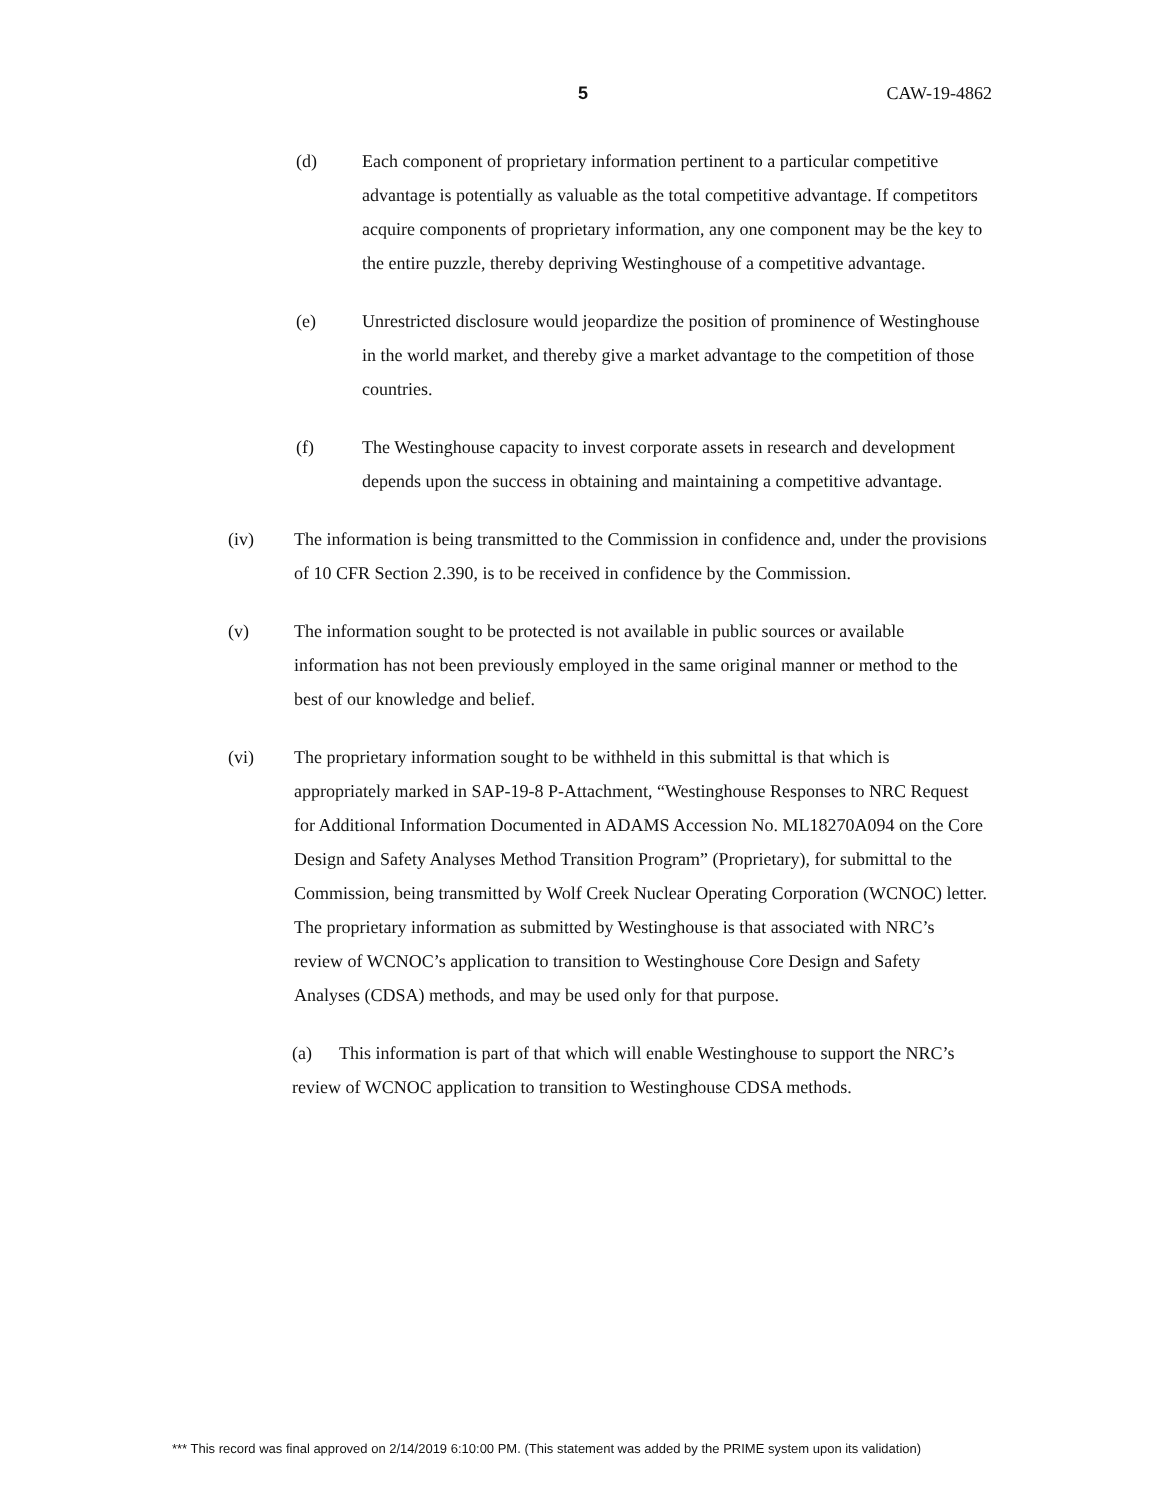5 CAW-19-4862
(d) Each component of proprietary information pertinent to a particular competitive advantage is potentially as valuable as the total competitive advantage. If competitors acquire components of proprietary information, any one component may be the key to the entire puzzle, thereby depriving Westinghouse of a competitive advantage.
(e) Unrestricted disclosure would jeopardize the position of prominence of Westinghouse in the world market, and thereby give a market advantage to the competition of those countries.
(f) The Westinghouse capacity to invest corporate assets in research and development depends upon the success in obtaining and maintaining a competitive advantage.
(iv) The information is being transmitted to the Commission in confidence and, under the provisions of 10 CFR Section 2.390, is to be received in confidence by the Commission.
(v) The information sought to be protected is not available in public sources or available information has not been previously employed in the same original manner or method to the best of our knowledge and belief.
(vi) The proprietary information sought to be withheld in this submittal is that which is appropriately marked in SAP-19-8 P-Attachment, “Westinghouse Responses to NRC Request for Additional Information Documented in ADAMS Accession No. ML18270A094 on the Core Design and Safety Analyses Method Transition Program” (Proprietary), for submittal to the Commission, being transmitted by Wolf Creek Nuclear Operating Corporation (WCNOC) letter. The proprietary information as submitted by Westinghouse is that associated with NRC’s review of WCNOC’s application to transition to Westinghouse Core Design and Safety Analyses (CDSA) methods, and may be used only for that purpose.
(a) This information is part of that which will enable Westinghouse to support the NRC’s review of WCNOC application to transition to Westinghouse CDSA methods.
*** This record was final approved on 2/14/2019 6:10:00 PM. (This statement was added by the PRIME system upon its validation)